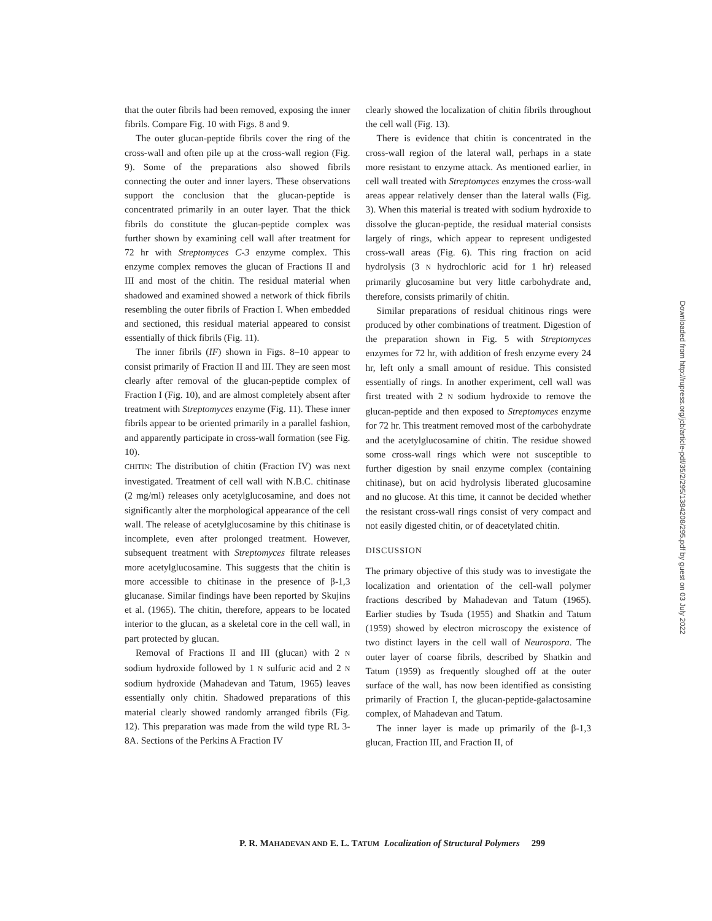that the outer fibrils had been removed, exposing the inner fibrils. Compare Fig. 10 with Figs. 8 and 9.
The outer glucan-peptide fibrils cover the ring of the cross-wall and often pile up at the cross-wall region (Fig. 9). Some of the preparations also showed fibrils connecting the outer and inner layers. These observations support the conclusion that the glucan-peptide is concentrated primarily in an outer layer. That the thick fibrils do constitute the glucan-peptide complex was further shown by examining cell wall after treatment for 72 hr with Streptomyces C-3 enzyme complex. This enzyme complex removes the glucan of Fractions II and III and most of the chitin. The residual material when shadowed and examined showed a network of thick fibrils resembling the outer fibrils of Fraction I. When embedded and sectioned, this residual material appeared to consist essentially of thick fibrils (Fig. 11).
The inner fibrils (IF) shown in Figs. 8–10 appear to consist primarily of Fraction II and III. They are seen most clearly after removal of the glucan-peptide complex of Fraction I (Fig. 10), and are almost completely absent after treatment with Streptomyces enzyme (Fig. 11). These inner fibrils appear to be oriented primarily in a parallel fashion, and apparently participate in cross-wall formation (see Fig. 10).
CHITIN: The distribution of chitin (Fraction IV) was next investigated. Treatment of cell wall with N.B.C. chitinase (2 mg/ml) releases only acetylglucosamine, and does not significantly alter the morphological appearance of the cell wall. The release of acetylglucosamine by this chitinase is incomplete, even after prolonged treatment. However, subsequent treatment with Streptomyces filtrate releases more acetylglucosamine. This suggests that the chitin is more accessible to chitinase in the presence of β-1,3 glucanase. Similar findings have been reported by Skujins et al. (1965). The chitin, therefore, appears to be located interior to the glucan, as a skeletal core in the cell wall, in part protected by glucan.
Removal of Fractions II and III (glucan) with 2 N sodium hydroxide followed by 1 N sulfuric acid and 2 N sodium hydroxide (Mahadevan and Tatum, 1965) leaves essentially only chitin. Shadowed preparations of this material clearly showed randomly arranged fibrils (Fig. 12). This preparation was made from the wild type RL 3-8A. Sections of the Perkins A Fraction IV
clearly showed the localization of chitin fibrils throughout the cell wall (Fig. 13).
There is evidence that chitin is concentrated in the cross-wall region of the lateral wall, perhaps in a state more resistant to enzyme attack. As mentioned earlier, in cell wall treated with Streptomyces enzymes the cross-wall areas appear relatively denser than the lateral walls (Fig. 3). When this material is treated with sodium hydroxide to dissolve the glucan-peptide, the residual material consists largely of rings, which appear to represent undigested cross-wall areas (Fig. 6). This ring fraction on acid hydrolysis (3 N hydrochloric acid for 1 hr) released primarily glucosamine but very little carbohydrate and, therefore, consists primarily of chitin.
Similar preparations of residual chitinous rings were produced by other combinations of treatment. Digestion of the preparation shown in Fig. 5 with Streptomyces enzymes for 72 hr, with addition of fresh enzyme every 24 hr, left only a small amount of residue. This consisted essentially of rings. In another experiment, cell wall was first treated with 2 N sodium hydroxide to remove the glucan-peptide and then exposed to Streptomyces enzyme for 72 hr. This treatment removed most of the carbohydrate and the acetylglucosamine of chitin. The residue showed some cross-wall rings which were not susceptible to further digestion by snail enzyme complex (containing chitinase), but on acid hydrolysis liberated glucosamine and no glucose. At this time, it cannot be decided whether the resistant cross-wall rings consist of very compact and not easily digested chitin, or of deacetylated chitin.
DISCUSSION
The primary objective of this study was to investigate the localization and orientation of the cell-wall polymer fractions described by Mahadevan and Tatum (1965). Earlier studies by Tsuda (1955) and Shatkin and Tatum (1959) showed by electron microscopy the existence of two distinct layers in the cell wall of Neurospora. The outer layer of coarse fibrils, described by Shatkin and Tatum (1959) as frequently sloughed off at the outer surface of the wall, has now been identified as consisting primarily of Fraction I, the glucan-peptide-galactosamine complex, of Mahadevan and Tatum.
The inner layer is made up primarily of the β-1,3 glucan, Fraction III, and Fraction II, of
P. R. MAHADEVAN AND E. L. TATUM Localization of Structural Polymers 299
Downloaded from http://rupress.org/jcb/article-pdf/35/2/295/1384208/295.pdf by guest on 03 July 2022